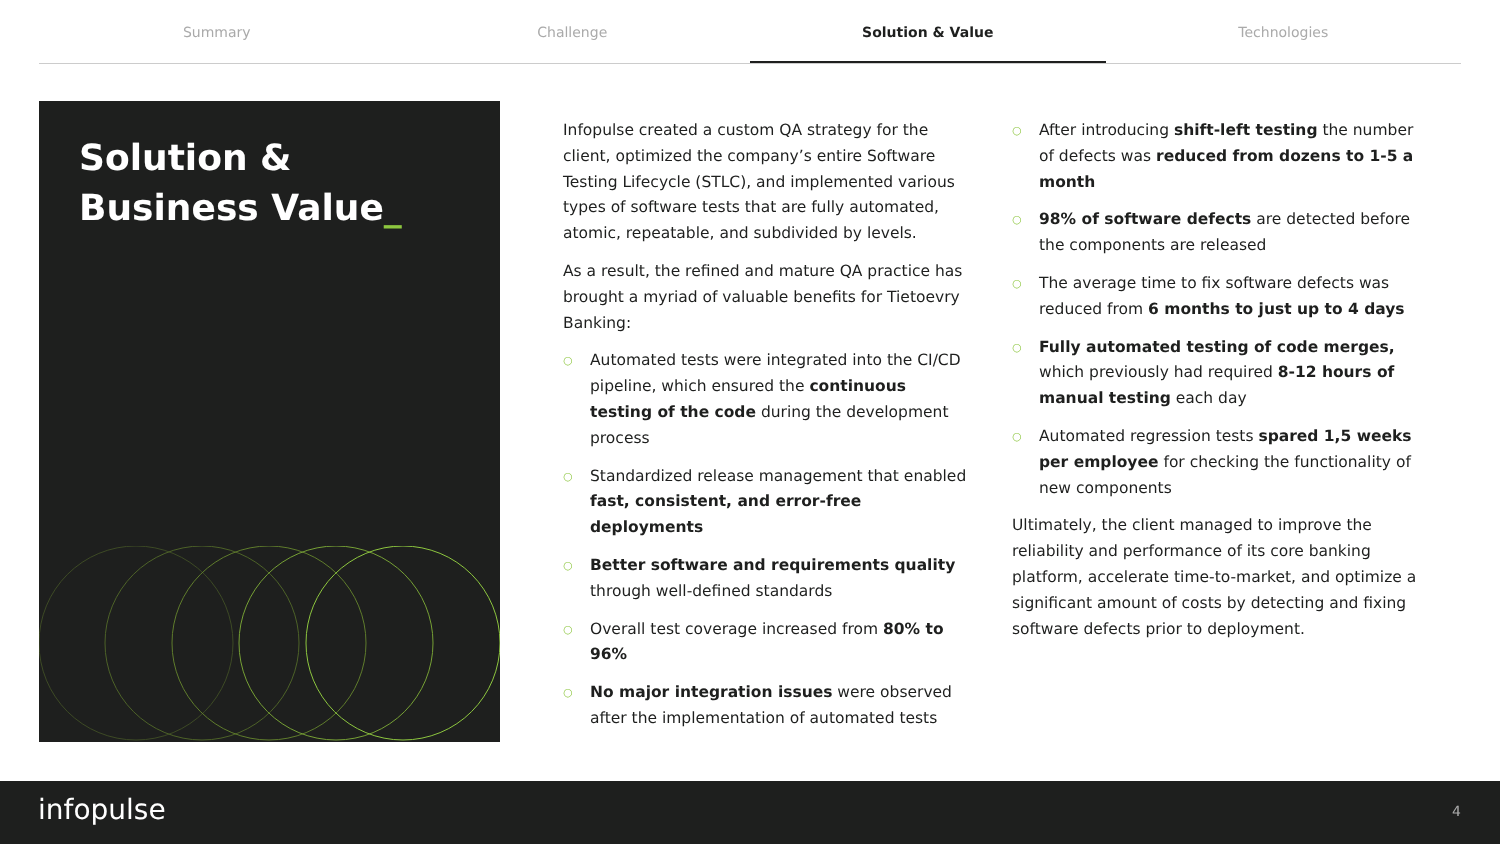Summary Challenge Solution & Value Technologies
Solution &
Business Value_
Infopulse created a custom QA strategy for the client, optimized the company’s entire Software Testing Lifecycle (STLC), and implemented various types of software tests that are fully automated, atomic, repeatable, and subdivided by levels.
As a result, the refined and mature QA practice has brought a myriad of valuable benefits for Tietoevry Banking:
○ Automated tests were integrated into the CI/CD pipeline, which ensured the continuous testing of the code during the development process
○ Standardized release management that enabled fast, consistent, and error-free deployments
○ Better software and requirements quality through well-defined standards
○ Overall test coverage increased from 80% to 96%
○ No major integration issues were observed after the implementation of automated tests
○ After introducing shift-left testing the number of defects was reduced from dozens to 1-5 a month
○ 98% of software defects are detected before the components are released
○ The average time to fix software defects was reduced from 6 months to just up to 4 days
○ Fully automated testing of code merges, which previously had required 8-12 hours of manual testing each day
○ Automated regression tests spared 1,5 weeks per employee for checking the functionality of new components
Ultimately, the client managed to improve the reliability and performance of its core banking platform, accelerate time-to-market, and optimize a significant amount of costs by detecting and fixing software defects prior to deployment.
infopulse 4